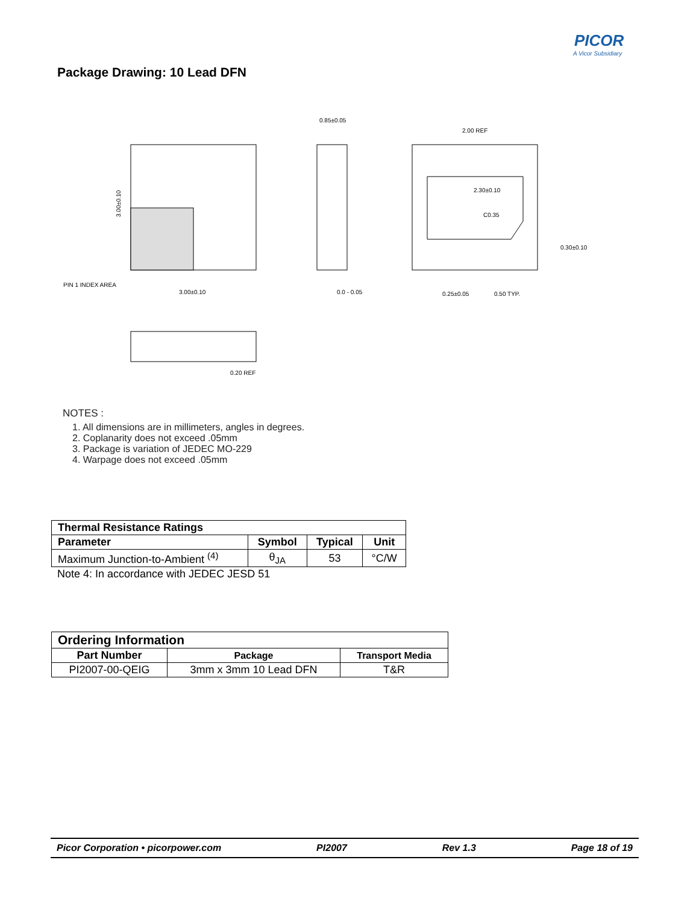PICOR
A Vicor Subsidiary
Package Drawing: 10 Lead DFN
PIN 1 INDEX AREA
3.00±0.10
3.00±0.10
0.85±0.05
0.0 - 0.05
2.00 REF
2.30±0.10
C0.35
0.30±0.10
0.25±0.05
0.50 TYP.
0.20 REF
NOTES :
1. All dimensions are in millimeters, angles in degrees.
2. Coplanarity does not exceed .05mm
3. Package is variation of JEDEC MO-229
4. Warpage does not exceed .05mm
| Thermal Resistance Ratings | | | |
| --- | --- | --- | --- |
| Parameter | Symbol | Typical | Unit |
| Maximum Junction-to-Ambient <sup>(4)</sup> | θ<sub>JA</sub> | 53 | °C/W |
Note 4: In accordance with JEDEC JESD 51
| Ordering Information | | |
| --- | --- | --- |
| Part Number | Package | Transport Media |
| PI2007-00-QEIG | 3mm x 3mm 10 Lead DFN | T&R |
Picor Corporation • picorpower.com PI2007 Rev 1.3 Page 18 of 19